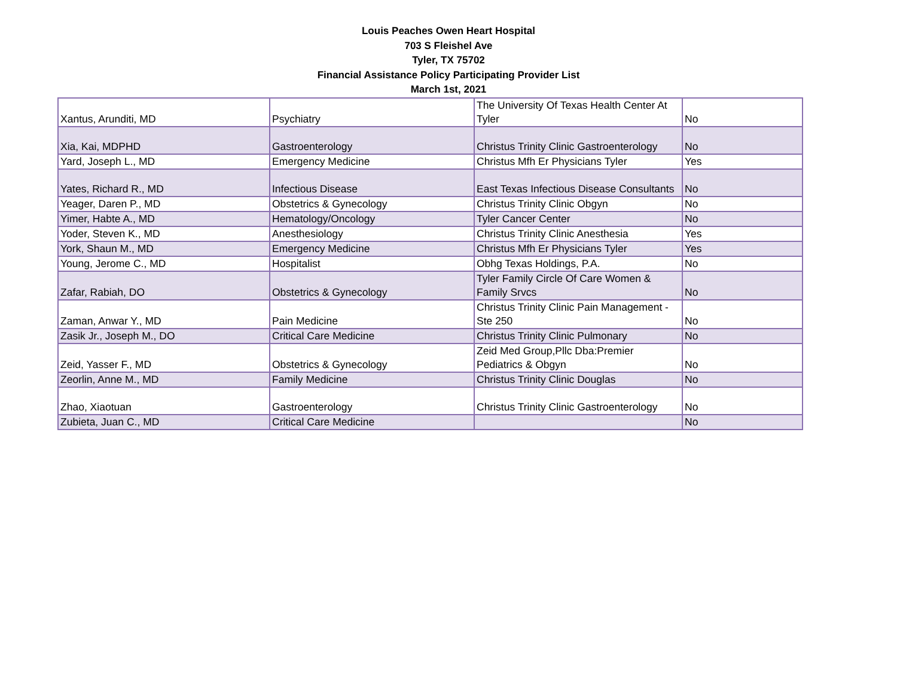Louis Peaches Owen Heart Hospital
703 S Fleishel Ave
Tyler, TX 75702
Financial Assistance Policy Participating Provider List
March 1st, 2021
| Xantus, Arunditi, MD | Psychiatry | The University Of Texas Health Center At Tyler | No |
| Xia, Kai, MDPHD | Gastroenterology | Christus Trinity Clinic Gastroenterology | No |
| Yard, Joseph L., MD | Emergency Medicine | Christus Mfh Er Physicians Tyler | Yes |
| Yates, Richard R., MD | Infectious Disease | East Texas Infectious Disease Consultants | No |
| Yeager, Daren P., MD | Obstetrics & Gynecology | Christus Trinity Clinic Obgyn | No |
| Yimer, Habte A., MD | Hematology/Oncology | Tyler Cancer Center | No |
| Yoder, Steven K., MD | Anesthesiology | Christus Trinity Clinic Anesthesia | Yes |
| York, Shaun M., MD | Emergency Medicine | Christus Mfh Er Physicians Tyler | Yes |
| Young, Jerome C., MD | Hospitalist | Obhg Texas Holdings, P.A. | No |
| Zafar, Rabiah, DO | Obstetrics & Gynecology | Tyler Family Circle Of Care Women & Family Srvcs | No |
| Zaman, Anwar Y., MD | Pain Medicine | Christus Trinity Clinic Pain Management - Ste 250 | No |
| Zasik Jr., Joseph M., DO | Critical Care Medicine | Christus Trinity Clinic Pulmonary | No |
| Zeid, Yasser F., MD | Obstetrics & Gynecology | Zeid Med Group,Pllc Dba:Premier Pediatrics & Obgyn | No |
| Zeorlin, Anne M., MD | Family Medicine | Christus Trinity Clinic Douglas | No |
| Zhao, Xiaotuan | Gastroenterology | Christus Trinity Clinic Gastroenterology | No |
| Zubieta, Juan C., MD | Critical Care Medicine | | No |